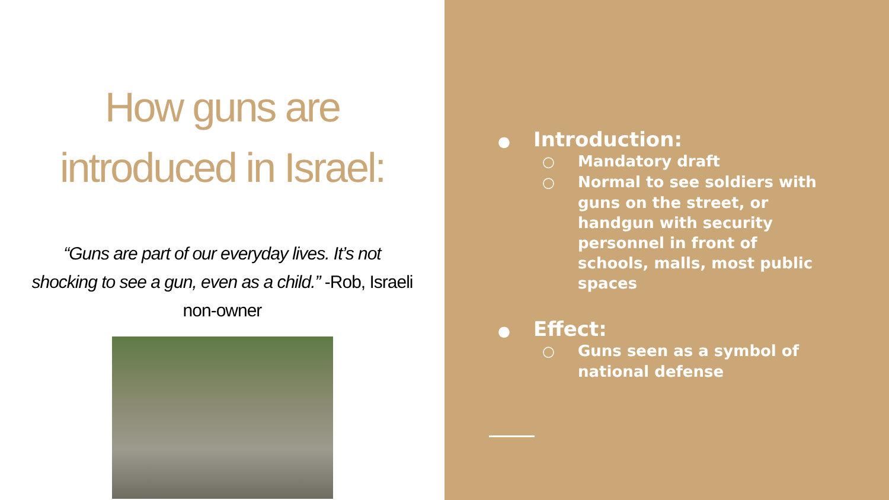How guns are
introduced in Israel:
“Guns are part of our everyday lives. It’s not shocking to see a gun, even as a child.” -Rob, Israeli non-owner
● Introduction:
○ Mandatory draft
○ Normal to see soldiers with guns on the street, or handgun with security personnel in front of schools, malls, most public spaces
● Effect:
○ Guns seen as a symbol of national defense